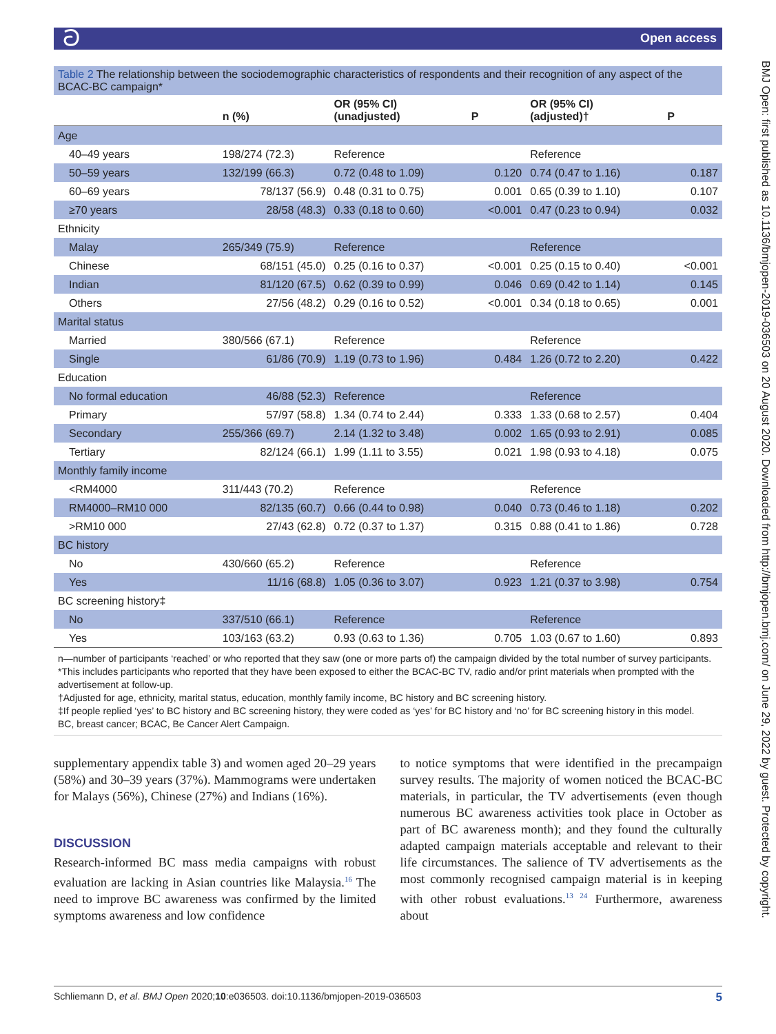ට Open access
BMJ Open: first published as 10.1136/bmjopen-2019-036503 on 20 August 2020. Downloaded from http://bmjopen.bmj.com/ on June 29, 2022 by guest. Protected by copyright.
Table 2 The relationship between the sociodemographic characteristics of respondents and their recognition of any aspect of the BCAC-BC campaign*
| | n (%) | OR (95% CI) (unadjusted) | P | OR (95% CI) (adjusted)† | P |
| --- | --- | --- | --- | --- | --- |
| Age | | | | | |
| 40–49 years | 198/274 (72.3) | Reference | | Reference | |
| 50–59 years | 132/199 (66.3) | 0.72 (0.48 to 1.09) | 0.120 | 0.74 (0.47 to 1.16) | 0.187 |
| 60–69 years | 78/137 (56.9) | 0.48 (0.31 to 0.75) | 0.001 | 0.65 (0.39 to 1.10) | 0.107 |
| ≥70 years | 28/58 (48.3) | 0.33 (0.18 to 0.60) | <0.001 | 0.47 (0.23 to 0.94) | 0.032 |
| Ethnicity | | | | | |
| Malay | 265/349 (75.9) | Reference | | Reference | |
| Chinese | 68/151 (45.0) | 0.25 (0.16 to 0.37) | <0.001 | 0.25 (0.15 to 0.40) | <0.001 |
| Indian | 81/120 (67.5) | 0.62 (0.39 to 0.99) | 0.046 | 0.69 (0.42 to 1.14) | 0.145 |
| Others | 27/56 (48.2) | 0.29 (0.16 to 0.52) | <0.001 | 0.34 (0.18 to 0.65) | 0.001 |
| Marital status | | | | | |
| Married | 380/566 (67.1) | Reference | | Reference | |
| Single | 61/86 (70.9) | 1.19 (0.73 to 1.96) | 0.484 | 1.26 (0.72 to 2.20) | 0.422 |
| Education | | | | | |
| No formal education | 46/88 (52.3) | Reference | | Reference | |
| Primary | 57/97 (58.8) | 1.34 (0.74 to 2.44) | 0.333 | 1.33 (0.68 to 2.57) | 0.404 |
| Secondary | 255/366 (69.7) | 2.14 (1.32 to 3.48) | 0.002 | 1.65 (0.93 to 2.91) | 0.085 |
| Tertiary | 82/124 (66.1) | 1.99 (1.11 to 3.55) | 0.021 | 1.98 (0.93 to 4.18) | 0.075 |
| Monthly family income | | | | | |
| <RM4000 | 311/443 (70.2) | Reference | | Reference | |
| RM4000–RM10 000 | 82/135 (60.7) | 0.66 (0.44 to 0.98) | 0.040 | 0.73 (0.46 to 1.18) | 0.202 |
| >RM10 000 | 27/43 (62.8) | 0.72 (0.37 to 1.37) | 0.315 | 0.88 (0.41 to 1.86) | 0.728 |
| BC history | | | | | |
| No | 430/660 (65.2) | Reference | | Reference | |
| Yes | 11/16 (68.8) | 1.05 (0.36 to 3.07) | 0.923 | 1.21 (0.37 to 3.98) | 0.754 |
| BC screening history‡ | | | | | |
| No | 337/510 (66.1) | Reference | | Reference | |
| Yes | 103/163 (63.2) | 0.93 (0.63 to 1.36) | 0.705 | 1.03 (0.67 to 1.60) | 0.893 |
n—number of participants ‘reached’ or who reported that they saw (one or more parts of) the campaign divided by the total number of survey participants.
*This includes participants who reported that they have been exposed to either the BCAC-BC TV, radio and/or print materials when prompted with the advertisement at follow-up.
†Adjusted for age, ethnicity, marital status, education, monthly family income, BC history and BC screening history.
‡If people replied ‘yes’ to BC history and BC screening history, they were coded as ‘yes’ for BC history and ‘no’ for BC screening history in this model.
BC, breast cancer; BCAC, Be Cancer Alert Campaign.
supplementary appendix table 3) and women aged 20–29 years (58%) and 30–39 years (37%). Mammograms were undertaken for Malays (56%), Chinese (27%) and Indians (16%).
DISCUSSION
Research-informed BC mass media campaigns with robust evaluation are lacking in Asian countries like Malaysia.<sup>16</sup> The need to improve BC awareness was confirmed by the limited symptoms awareness and low confidence
to notice symptoms that were identified in the precampaign survey results. The majority of women noticed the BCAC-BC materials, in particular, the TV advertisements (even though numerous BC awareness activities took place in October as part of BC awareness month); and they found the culturally adapted campaign materials acceptable and relevant to their life circumstances. The salience of TV advertisements as the most commonly recognised campaign material is in keeping with other robust evaluations.<sup>13 24</sup> Furthermore, awareness about
Schliemann D, et al. BMJ Open 2020;10:e036503. doi:10.1136/bmjopen-2019-036503 5